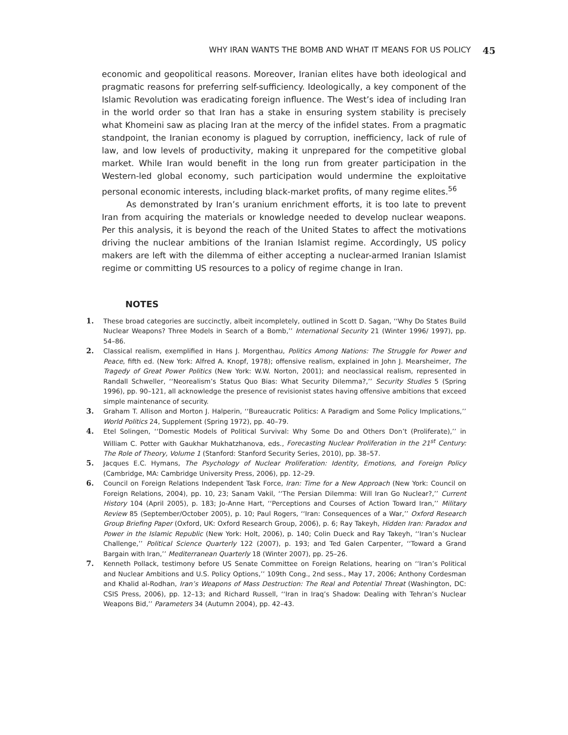WHY IRAN WANTS THE BOMB AND WHAT IT MEANS FOR US POLICY 45
economic and geopolitical reasons. Moreover, Iranian elites have both ideological and pragmatic reasons for preferring self-sufficiency. Ideologically, a key component of the Islamic Revolution was eradicating foreign influence. The West’s idea of including Iran in the world order so that Iran has a stake in ensuring system stability is precisely what Khomeini saw as placing Iran at the mercy of the infidel states. From a pragmatic standpoint, the Iranian economy is plagued by corruption, inefficiency, lack of rule of law, and low levels of productivity, making it unprepared for the competitive global market. While Iran would benefit in the long run from greater participation in the Western-led global economy, such participation would undermine the exploitative personal economic interests, including black-market profits, of many regime elites.<sup>56</sup>
As demonstrated by Iran’s uranium enrichment efforts, it is too late to prevent Iran from acquiring the materials or knowledge needed to develop nuclear weapons. Per this analysis, it is beyond the reach of the United States to affect the motivations driving the nuclear ambitions of the Iranian Islamist regime. Accordingly, US policy makers are left with the dilemma of either accepting a nuclear-armed Iranian Islamist regime or committing US resources to a policy of regime change in Iran.
NOTES
1. These broad categories are succinctly, albeit incompletely, outlined in Scott D. Sagan, ‘‘Why Do States Build Nuclear Weapons? Three Models in Search of a Bomb,’’ International Security 21 (Winter 1996/ 1997), pp. 54–86.
2. Classical realism, exemplified in Hans J. Morgenthau, Politics Among Nations: The Struggle for Power and Peace, fifth ed. (New York: Alfred A. Knopf, 1978); offensive realism, explained in John J. Mearsheimer, The Tragedy of Great Power Politics (New York: W.W. Norton, 2001); and neoclassical realism, represented in Randall Schweller, ‘‘Neorealism’s Status Quo Bias: What Security Dilemma?,’’ Security Studies 5 (Spring 1996), pp. 90–121, all acknowledge the presence of revisionist states having offensive ambitions that exceed simple maintenance of security.
3. Graham T. Allison and Morton J. Halperin, ‘‘Bureaucratic Politics: A Paradigm and Some Policy Implications,’’ World Politics 24, Supplement (Spring 1972), pp. 40–79.
4. Etel Solingen, ‘‘Domestic Models of Political Survival: Why Some Do and Others Don’t (Proliferate),’’ in William C. Potter with Gaukhar Mukhatzhanova, eds., Forecasting Nuclear Proliferation in the 21<sup>st</sup> Century: The Role of Theory, Volume 1 (Stanford: Stanford Security Series, 2010), pp. 38–57.
5. Jacques E.C. Hymans, The Psychology of Nuclear Proliferation: Identity, Emotions, and Foreign Policy (Cambridge, MA: Cambridge University Press, 2006), pp. 12–29.
6. Council on Foreign Relations Independent Task Force, Iran: Time for a New Approach (New York: Council on Foreign Relations, 2004), pp. 10, 23; Sanam Vakil, ‘‘The Persian Dilemma: Will Iran Go Nuclear?,’’ Current History 104 (April 2005), p. 183; Jo-Anne Hart, ‘‘Perceptions and Courses of Action Toward Iran,’’ Military Review 85 (September/October 2005), p. 10; Paul Rogers, ‘‘Iran: Consequences of a War,’’ Oxford Research Group Briefing Paper (Oxford, UK: Oxford Research Group, 2006), p. 6; Ray Takeyh, Hidden Iran: Paradox and Power in the Islamic Republic (New York: Holt, 2006), p. 140; Colin Dueck and Ray Takeyh, ‘‘Iran’s Nuclear Challenge,’’ Political Science Quarterly 122 (2007), p. 193; and Ted Galen Carpenter, ‘‘Toward a Grand Bargain with Iran,’’ Mediterranean Quarterly 18 (Winter 2007), pp. 25–26.
7. Kenneth Pollack, testimony before US Senate Committee on Foreign Relations, hearing on ‘‘Iran’s Political and Nuclear Ambitions and U.S. Policy Options,’’ 109th Cong., 2nd sess., May 17, 2006; Anthony Cordesman and Khalid al-Rodhan, Iran’s Weapons of Mass Destruction: The Real and Potential Threat (Washington, DC: CSIS Press, 2006), pp. 12–13; and Richard Russell, ‘‘Iran in Iraq’s Shadow: Dealing with Tehran’s Nuclear Weapons Bid,’’ Parameters 34 (Autumn 2004), pp. 42–43.